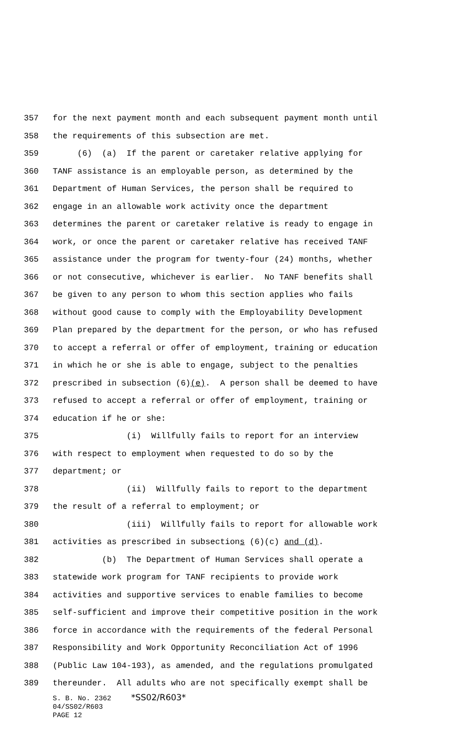357 for the next payment month and each subsequent payment month until
358 the requirements of this subsection are met.
359 (6) (a) If the parent or caretaker relative applying for
360 TANF assistance is an employable person, as determined by the
361 Department of Human Services, the person shall be required to
362 engage in an allowable work activity once the department
363 determines the parent or caretaker relative is ready to engage in
364 work, or once the parent or caretaker relative has received TANF
365 assistance under the program for twenty-four (24) months, whether
366 or not consecutive, whichever is earlier. No TANF benefits shall
367 be given to any person to whom this section applies who fails
368 without good cause to comply with the Employability Development
369 Plan prepared by the department for the person, or who has refused
370 to accept a referral or offer of employment, training or education
371 in which he or she is able to engage, subject to the penalties
372 prescribed in subsection (6)(e). A person shall be deemed to have
373 refused to accept a referral or offer of employment, training or
374 education if he or she:
375 (i) Willfully fails to report for an interview
376 with respect to employment when requested to do so by the
377 department; or
378 (ii) Willfully fails to report to the department
379 the result of a referral to employment; or
380 (iii) Willfully fails to report for allowable work
381 activities as prescribed in subsections (6)(c) and (d).
382 (b) The Department of Human Services shall operate a
383 statewide work program for TANF recipients to provide work
384 activities and supportive services to enable families to become
385 self-sufficient and improve their competitive position in the work
386 force in accordance with the requirements of the federal Personal
387 Responsibility and Work Opportunity Reconciliation Act of 1996
388 (Public Law 104-193), as amended, and the regulations promulgated
389 thereunder. All adults who are not specifically exempt shall be
S. B. No. 2362 *SS02/R603*
04/SS02/R603
PAGE 12